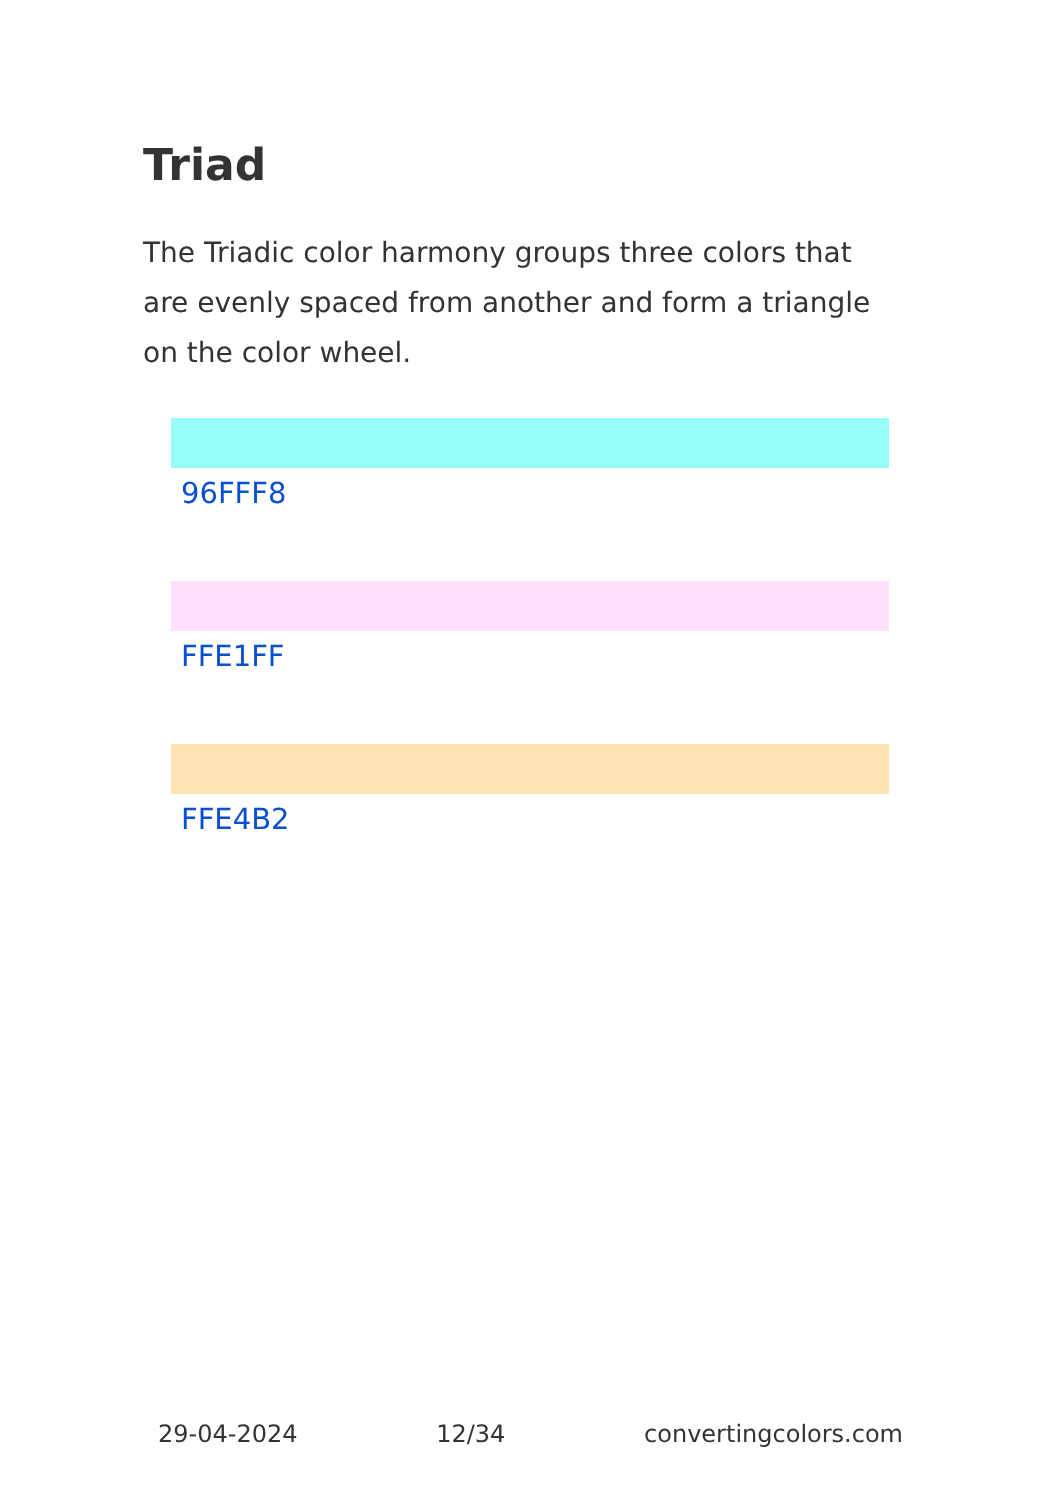Triad
The Triadic color harmony groups three colors that are evenly spaced from another and form a triangle on the color wheel.
96FFF8
FFE1FF
FFE4B2
29-04-2024 12/34 convertingcolors.com